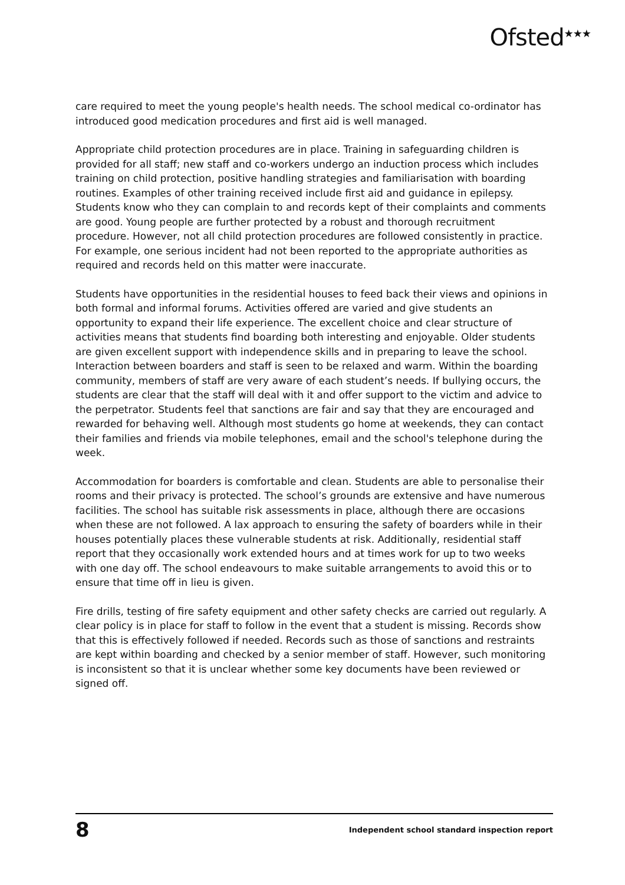Ofsted<sup>★★★</sup>
care required to meet the young people's health needs. The school medical co-ordinator has introduced good medication procedures and first aid is well managed.
Appropriate child protection procedures are in place. Training in safeguarding children is provided for all staff; new staff and co-workers undergo an induction process which includes training on child protection, positive handling strategies and familiarisation with boarding routines. Examples of other training received include first aid and guidance in epilepsy. Students know who they can complain to and records kept of their complaints and comments are good. Young people are further protected by a robust and thorough recruitment procedure. However, not all child protection procedures are followed consistently in practice. For example, one serious incident had not been reported to the appropriate authorities as required and records held on this matter were inaccurate.
Students have opportunities in the residential houses to feed back their views and opinions in both formal and informal forums. Activities offered are varied and give students an opportunity to expand their life experience. The excellent choice and clear structure of activities means that students find boarding both interesting and enjoyable. Older students are given excellent support with independence skills and in preparing to leave the school. Interaction between boarders and staff is seen to be relaxed and warm. Within the boarding community, members of staff are very aware of each student’s needs. If bullying occurs, the students are clear that the staff will deal with it and offer support to the victim and advice to the perpetrator. Students feel that sanctions are fair and say that they are encouraged and rewarded for behaving well. Although most students go home at weekends, they can contact their families and friends via mobile telephones, email and the school's telephone during the week.
Accommodation for boarders is comfortable and clean. Students are able to personalise their rooms and their privacy is protected. The school’s grounds are extensive and have numerous facilities. The school has suitable risk assessments in place, although there are occasions when these are not followed. A lax approach to ensuring the safety of boarders while in their houses potentially places these vulnerable students at risk. Additionally, residential staff report that they occasionally work extended hours and at times work for up to two weeks with one day off. The school endeavours to make suitable arrangements to avoid this or to ensure that time off in lieu is given.
Fire drills, testing of fire safety equipment and other safety checks are carried out regularly. A clear policy is in place for staff to follow in the event that a student is missing. Records show that this is effectively followed if needed. Records such as those of sanctions and restraints are kept within boarding and checked by a senior member of staff. However, such monitoring is inconsistent so that it is unclear whether some key documents have been reviewed or signed off.
8 Independent school standard inspection report